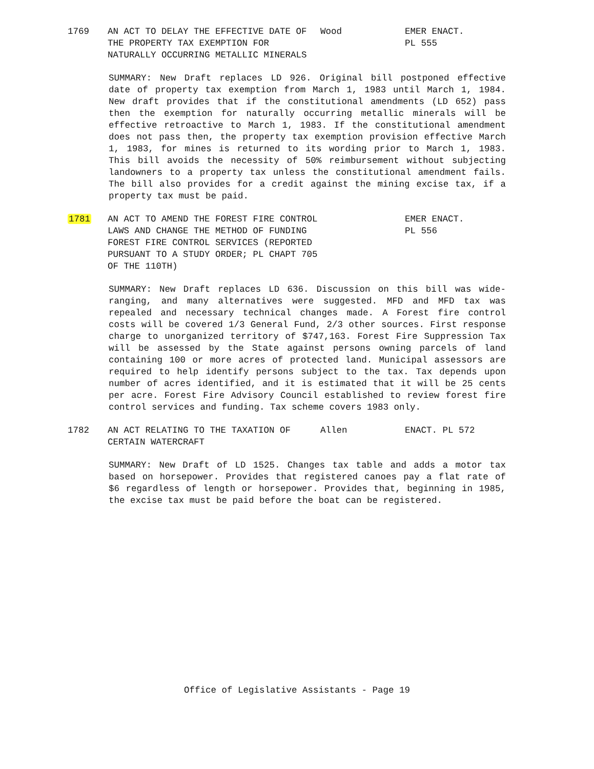1769 AN ACT TO DELAY THE EFFECTIVE DATE OF THE PROPERTY TAX EXEMPTION FOR NATURALLY OCCURRING METALLIC MINERALS
Wood EMER ENACT.
PL 555
SUMMARY: New Draft replaces LD 926. Original bill postponed effective date of property tax exemption from March 1, 1983 until March 1, 1984. New draft provides that if the constitutional amendments (LD 652) pass then the exemption for naturally occurring metallic minerals will be effective retroactive to March 1, 1983. If the constitutional amendment does not pass then, the property tax exemption provision effective March 1, 1983, for mines is returned to its wording prior to March 1, 1983. This bill avoids the necessity of 50% reimbursement without subjecting landowners to a property tax unless the constitutional amendment fails. The bill also provides for a credit against the mining excise tax, if a property tax must be paid.
1781 AN ACT TO AMEND THE FOREST FIRE CONTROL LAWS AND CHANGE THE METHOD OF FUNDING FOREST FIRE CONTROL SERVICES (REPORTED PURSUANT TO A STUDY ORDER; PL CHAPT 705 OF THE 110TH)
EMER ENACT.
PL 556
SUMMARY: New Draft replaces LD 636. Discussion on this bill was wide-ranging, and many alternatives were suggested. MFD and MFD tax was repealed and necessary technical changes made. A Forest fire control costs will be covered 1/3 General Fund, 2/3 other sources. First response charge to unorganized territory of $747,163. Forest Fire Suppression Tax will be assessed by the State against persons owning parcels of land containing 100 or more acres of protected land. Municipal assessors are required to help identify persons subject to the tax. Tax depends upon number of acres identified, and it is estimated that it will be 25 cents per acre. Forest Fire Advisory Council established to review forest fire control services and funding. Tax scheme covers 1983 only.
1782 AN ACT RELATING TO THE TAXATION OF CERTAIN WATERCRAFT
Allen ENACT. PL 572
SUMMARY: New Draft of LD 1525. Changes tax table and adds a motor tax based on horsepower. Provides that registered canoes pay a flat rate of $6 regardless of length or horsepower. Provides that, beginning in 1985, the excise tax must be paid before the boat can be registered.
Office of Legislative Assistants - Page 19